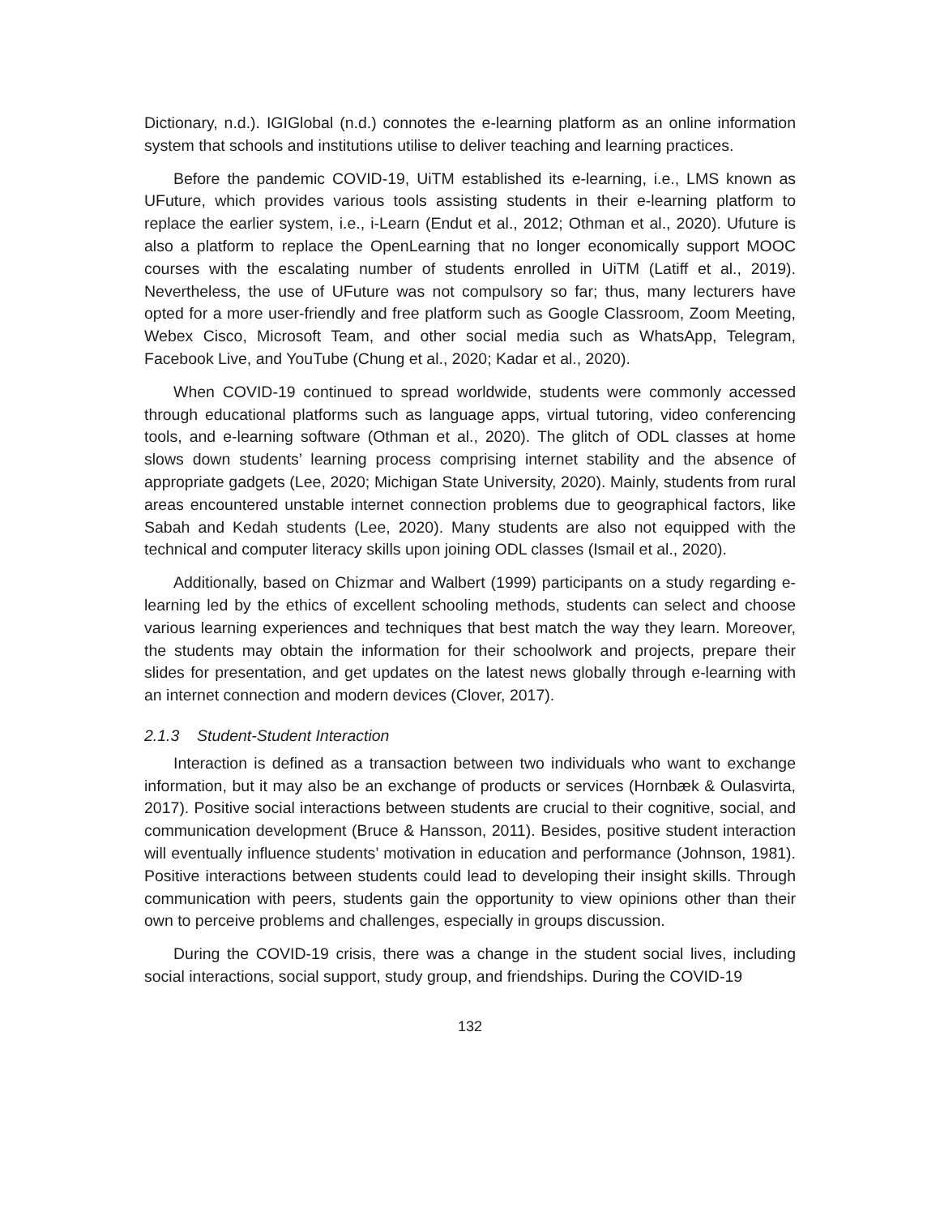Dictionary, n.d.). IGIGlobal (n.d.) connotes the e-learning platform as an online information system that schools and institutions utilise to deliver teaching and learning practices.
Before the pandemic COVID-19, UiTM established its e-learning, i.e., LMS known as UFuture, which provides various tools assisting students in their e-learning platform to replace the earlier system, i.e., i-Learn (Endut et al., 2012; Othman et al., 2020). Ufuture is also a platform to replace the OpenLearning that no longer economically support MOOC courses with the escalating number of students enrolled in UiTM (Latiff et al., 2019). Nevertheless, the use of UFuture was not compulsory so far; thus, many lecturers have opted for a more user-friendly and free platform such as Google Classroom, Zoom Meeting, Webex Cisco, Microsoft Team, and other social media such as WhatsApp, Telegram, Facebook Live, and YouTube (Chung et al., 2020; Kadar et al., 2020).
When COVID-19 continued to spread worldwide, students were commonly accessed through educational platforms such as language apps, virtual tutoring, video conferencing tools, and e-learning software (Othman et al., 2020). The glitch of ODL classes at home slows down students’ learning process comprising internet stability and the absence of appropriate gadgets (Lee, 2020; Michigan State University, 2020). Mainly, students from rural areas encountered unstable internet connection problems due to geographical factors, like Sabah and Kedah students (Lee, 2020). Many students are also not equipped with the technical and computer literacy skills upon joining ODL classes (Ismail et al., 2020).
Additionally, based on Chizmar and Walbert (1999) participants on a study regarding e-learning led by the ethics of excellent schooling methods, students can select and choose various learning experiences and techniques that best match the way they learn. Moreover, the students may obtain the information for their schoolwork and projects, prepare their slides for presentation, and get updates on the latest news globally through e-learning with an internet connection and modern devices (Clover, 2017).
2.1.3 Student-Student Interaction
Interaction is defined as a transaction between two individuals who want to exchange information, but it may also be an exchange of products or services (Hornbæk & Oulasvirta, 2017). Positive social interactions between students are crucial to their cognitive, social, and communication development (Bruce & Hansson, 2011). Besides, positive student interaction will eventually influence students’ motivation in education and performance (Johnson, 1981). Positive interactions between students could lead to developing their insight skills. Through communication with peers, students gain the opportunity to view opinions other than their own to perceive problems and challenges, especially in groups discussion.
During the COVID-19 crisis, there was a change in the student social lives, including social interactions, social support, study group, and friendships. During the COVID-19
132